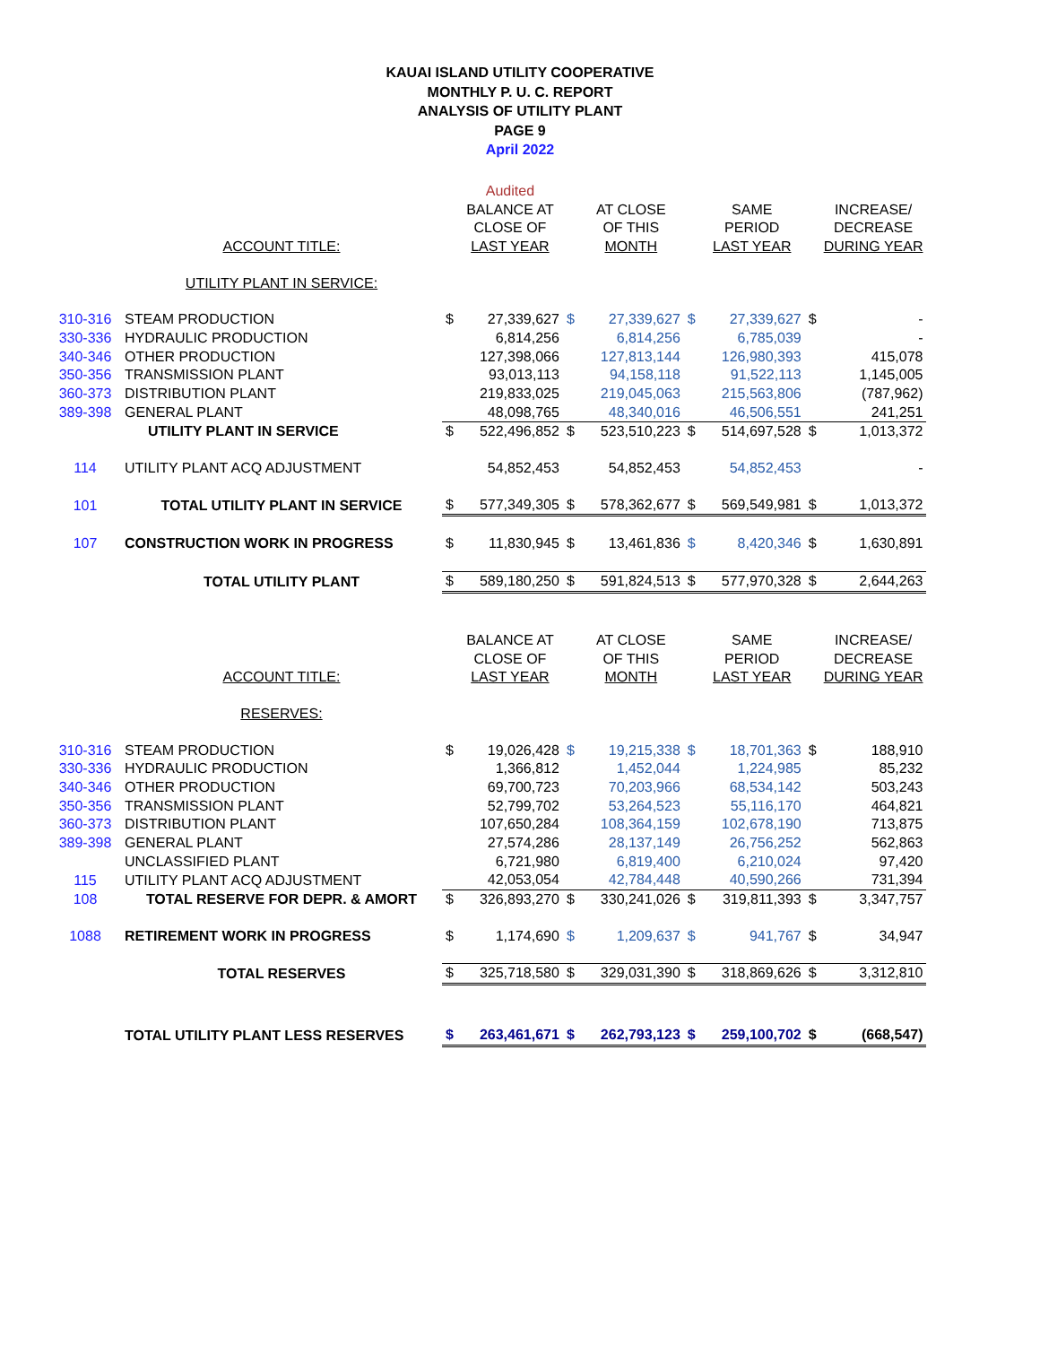KAUAI ISLAND UTILITY COOPERATIVE
MONTHLY P. U. C. REPORT
ANALYSIS OF UTILITY PLANT
PAGE 9
April 2022
| | | | Audited | | | | | | |
| | | | BALANCE AT | | AT CLOSE | | SAME | | INCREASE/ |
| | | | CLOSE OF | | OF THIS | | PERIOD | | DECREASE |
| | ACCOUNT TITLE: | | LAST YEAR | | MONTH | | LAST YEAR | | DURING YEAR |
| | UTILITY PLANT IN SERVICE: | | | | | | | | |
| 310-316 | STEAM PRODUCTION | $ | 27,339,627 | $ | 27,339,627 | $ | 27,339,627 | $ | - |
| 330-336 | HYDRAULIC PRODUCTION | | 6,814,256 | | 6,814,256 | | 6,785,039 | | - |
| 340-346 | OTHER PRODUCTION | | 127,398,066 | | 127,813,144 | | 126,980,393 | | 415,078 |
| 350-356 | TRANSMISSION PLANT | | 93,013,113 | | 94,158,118 | | 91,522,113 | | 1,145,005 |
| 360-373 | DISTRIBUTION PLANT | | 219,833,025 | | 219,045,063 | | 215,563,806 | | (787,962) |
| 389-398 | GENERAL PLANT | | 48,098,765 | | 48,340,016 | | 46,506,551 | | 241,251 |
| | UTILITY PLANT IN SERVICE | $ | 522,496,852 | $ | 523,510,223 | $ | 514,697,528 | $ | 1,013,372 |
| 114 | UTILITY PLANT ACQ ADJUSTMENT | | 54,852,453 | | 54,852,453 | | 54,852,453 | | - |
| 101 | TOTAL UTILITY PLANT IN SERVICE | $ | 577,349,305 | $ | 578,362,677 | $ | 569,549,981 | $ | 1,013,372 |
| 107 | CONSTRUCTION WORK IN PROGRESS | $ | 11,830,945 | $ | 13,461,836 | $ | 8,420,346 | $ | 1,630,891 |
| | TOTAL UTILITY PLANT | $ | 589,180,250 | $ | 591,824,513 | $ | 577,970,328 | $ | 2,644,263 |
| | | | BALANCE AT | | AT CLOSE | | SAME | | INCREASE/ |
| | | | CLOSE OF | | OF THIS | | PERIOD | | DECREASE |
| | ACCOUNT TITLE: | | LAST YEAR | | MONTH | | LAST YEAR | | DURING YEAR |
| | RESERVES: | | | | | | | | |
| 310-316 | STEAM PRODUCTION | $ | 19,026,428 | $ | 19,215,338 | $ | 18,701,363 | $ | 188,910 |
| 330-336 | HYDRAULIC PRODUCTION | | 1,366,812 | | 1,452,044 | | 1,224,985 | | 85,232 |
| 340-346 | OTHER PRODUCTION | | 69,700,723 | | 70,203,966 | | 68,534,142 | | 503,243 |
| 350-356 | TRANSMISSION PLANT | | 52,799,702 | | 53,264,523 | | 55,116,170 | | 464,821 |
| 360-373 | DISTRIBUTION PLANT | | 107,650,284 | | 108,364,159 | | 102,678,190 | | 713,875 |
| 389-398 | GENERAL PLANT | | 27,574,286 | | 28,137,149 | | 26,756,252 | | 562,863 |
| | UNCLASSIFIED PLANT | | 6,721,980 | | 6,819,400 | | 6,210,024 | | 97,420 |
| 115 | UTILITY PLANT ACQ ADJUSTMENT | | 42,053,054 | | 42,784,448 | | 40,590,266 | | 731,394 |
| 108 | TOTAL RESERVE FOR DEPR. & AMORT | $ | 326,893,270 | $ | 330,241,026 | $ | 319,811,393 | $ | 3,347,757 |
| 1088 | RETIREMENT WORK IN PROGRESS | $ | 1,174,690 | $ | 1,209,637 | $ | 941,767 | $ | 34,947 |
| | TOTAL RESERVES | $ | 325,718,580 | $ | 329,031,390 | $ | 318,869,626 | $ | 3,312,810 |
| | TOTAL UTILITY PLANT LESS RESERVES | $ | 263,461,671 | $ | 262,793,123 | $ | 259,100,702 | $ | (668,547) |